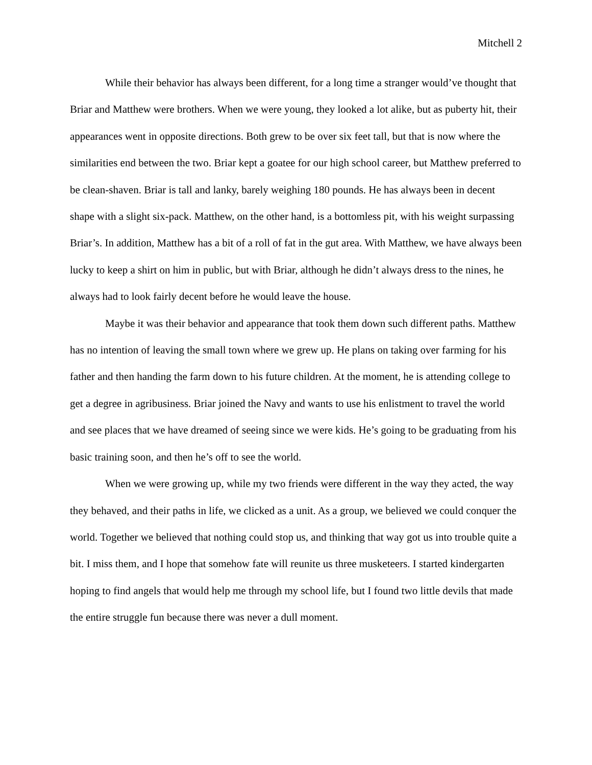Mitchell 2
While their behavior has always been different, for a long time a stranger would’ve thought that Briar and Matthew were brothers. When we were young, they looked a lot alike, but as puberty hit, their appearances went in opposite directions. Both grew to be over six feet tall, but that is now where the similarities end between the two. Briar kept a goatee for our high school career, but Matthew preferred to be clean-shaven. Briar is tall and lanky, barely weighing 180 pounds. He has always been in decent shape with a slight six-pack. Matthew, on the other hand, is a bottomless pit, with his weight surpassing Briar’s. In addition, Matthew has a bit of a roll of fat in the gut area. With Matthew, we have always been lucky to keep a shirt on him in public, but with Briar, although he didn’t always dress to the nines, he always had to look fairly decent before he would leave the house.
Maybe it was their behavior and appearance that took them down such different paths. Matthew has no intention of leaving the small town where we grew up. He plans on taking over farming for his father and then handing the farm down to his future children. At the moment, he is attending college to get a degree in agribusiness. Briar joined the Navy and wants to use his enlistment to travel the world and see places that we have dreamed of seeing since we were kids. He’s going to be graduating from his basic training soon, and then he’s off to see the world.
When we were growing up, while my two friends were different in the way they acted, the way they behaved, and their paths in life, we clicked as a unit. As a group, we believed we could conquer the world. Together we believed that nothing could stop us, and thinking that way got us into trouble quite a bit. I miss them, and I hope that somehow fate will reunite us three musketeers. I started kindergarten hoping to find angels that would help me through my school life, but I found two little devils that made the entire struggle fun because there was never a dull moment.